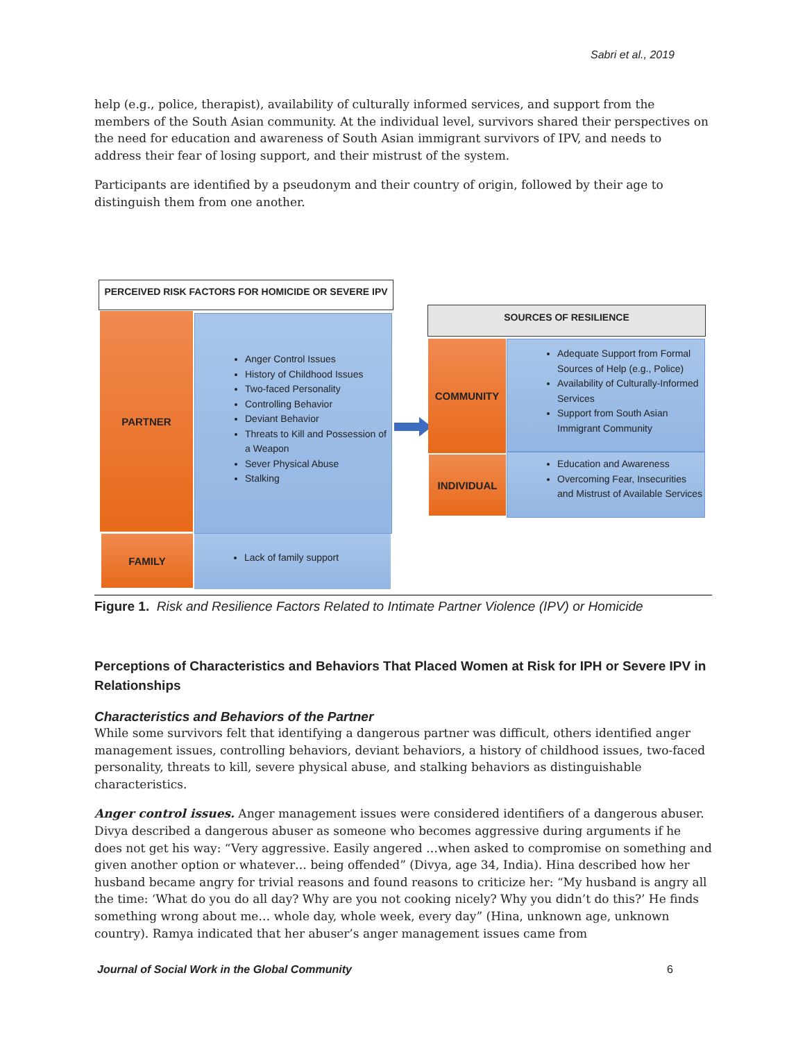Sabri et al., 2019
help (e.g., police, therapist), availability of culturally informed services, and support from the members of the South Asian community. At the individual level, survivors shared their perspectives on the need for education and awareness of South Asian immigrant survivors of IPV, and needs to address their fear of losing support, and their mistrust of the system.
Participants are identified by a pseudonym and their country of origin, followed by their age to distinguish them from one another.
PERCEIVED RISK FACTORS FOR HOMICIDE OR SEVERE IPV
PARTNER
Anger Control Issues
History of Childhood Issues
Two-faced Personality
Controlling Behavior
Deviant Behavior
Threats to Kill and Possession of a Weapon
Sever Physical Abuse
Stalking
FAMILY Lack of family support
SOURCES OF RESILIENCE
COMMUNITY
Adequate Support from Formal Sources of Help (e.g., Police)
Availability of Culturally-Informed Services
Support from South Asian Immigrant Community
INDIVIDUAL
Education and Awareness
Overcoming Fear, Insecurities and Mistrust of Available Services
Figure 1. Risk and Resilience Factors Related to Intimate Partner Violence (IPV) or Homicide
Perceptions of Characteristics and Behaviors That Placed Women at Risk for IPH or Severe IPV in Relationships
Characteristics and Behaviors of the Partner
While some survivors felt that identifying a dangerous partner was difficult, others identified anger management issues, controlling behaviors, deviant behaviors, a history of childhood issues, two-faced personality, threats to kill, severe physical abuse, and stalking behaviors as distinguishable characteristics.
Anger control issues. Anger management issues were considered identifiers of a dangerous abuser. Divya described a dangerous abuser as someone who becomes aggressive during arguments if he does not get his way: “Very aggressive. Easily angered …when asked to compromise on something and given another option or whatever… being offended” (Divya, age 34, India). Hina described how her husband became angry for trivial reasons and found reasons to criticize her: “My husband is angry all the time: ‘What do you do all day? Why are you not cooking nicely? Why you didn’t do this?’ He finds something wrong about me… whole day, whole week, every day” (Hina, unknown age, unknown country). Ramya indicated that her abuser’s anger management issues came from
Journal of Social Work in the Global Community 6